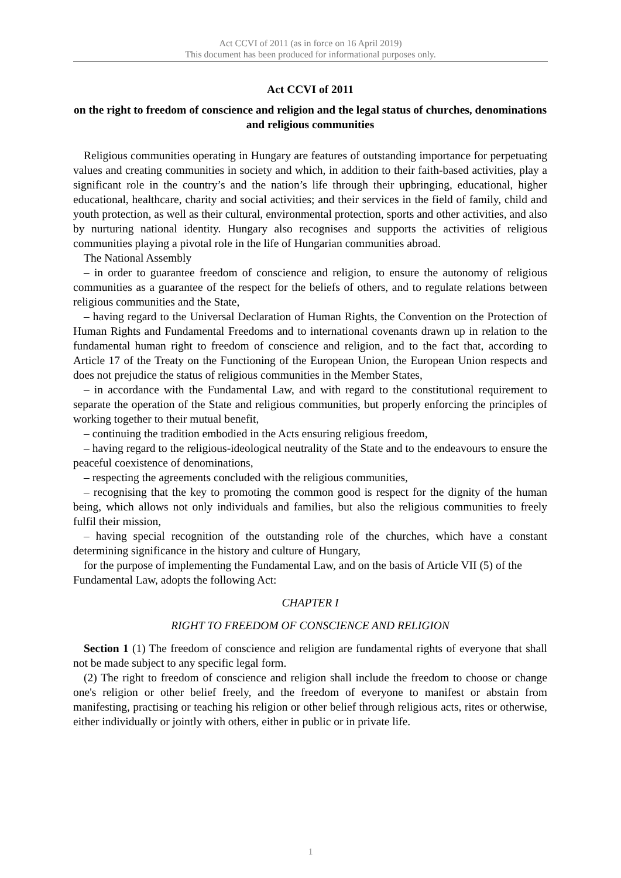Act CCVI of 2011 (as in force on 16 April 2019)
This document has been produced for informational purposes only.
Act CCVI of 2011
on the right to freedom of conscience and religion and the legal status of churches, denominations and religious communities
Religious communities operating in Hungary are features of outstanding importance for perpetuating values and creating communities in society and which, in addition to their faith-based activities, play a significant role in the country’s and the nation’s life through their upbringing, educational, higher educational, healthcare, charity and social activities; and their services in the field of family, child and youth protection, as well as their cultural, environmental protection, sports and other activities, and also by nurturing national identity. Hungary also recognises and supports the activities of religious communities playing a pivotal role in the life of Hungarian communities abroad.
The National Assembly
– in order to guarantee freedom of conscience and religion, to ensure the autonomy of religious communities as a guarantee of the respect for the beliefs of others, and to regulate relations between religious communities and the State,
– having regard to the Universal Declaration of Human Rights, the Convention on the Protection of Human Rights and Fundamental Freedoms and to international covenants drawn up in relation to the fundamental human right to freedom of conscience and religion, and to the fact that, according to Article 17 of the Treaty on the Functioning of the European Union, the European Union respects and does not prejudice the status of religious communities in the Member States,
– in accordance with the Fundamental Law, and with regard to the constitutional requirement to separate the operation of the State and religious communities, but properly enforcing the principles of working together to their mutual benefit,
– continuing the tradition embodied in the Acts ensuring religious freedom,
– having regard to the religious-ideological neutrality of the State and to the endeavours to ensure the peaceful coexistence of denominations,
– respecting the agreements concluded with the religious communities,
– recognising that the key to promoting the common good is respect for the dignity of the human being, which allows not only individuals and families, but also the religious communities to freely fulfil their mission,
– having special recognition of the outstanding role of the churches, which have a constant determining significance in the history and culture of Hungary,
for the purpose of implementing the Fundamental Law, and on the basis of Article VII (5) of the Fundamental Law, adopts the following Act:
CHAPTER I
RIGHT TO FREEDOM OF CONSCIENCE AND RELIGION
Section 1 (1) The freedom of conscience and religion are fundamental rights of everyone that shall not be made subject to any specific legal form.
(2) The right to freedom of conscience and religion shall include the freedom to choose or change one's religion or other belief freely, and the freedom of everyone to manifest or abstain from manifesting, practising or teaching his religion or other belief through religious acts, rites or otherwise, either individually or jointly with others, either in public or in private life.
1